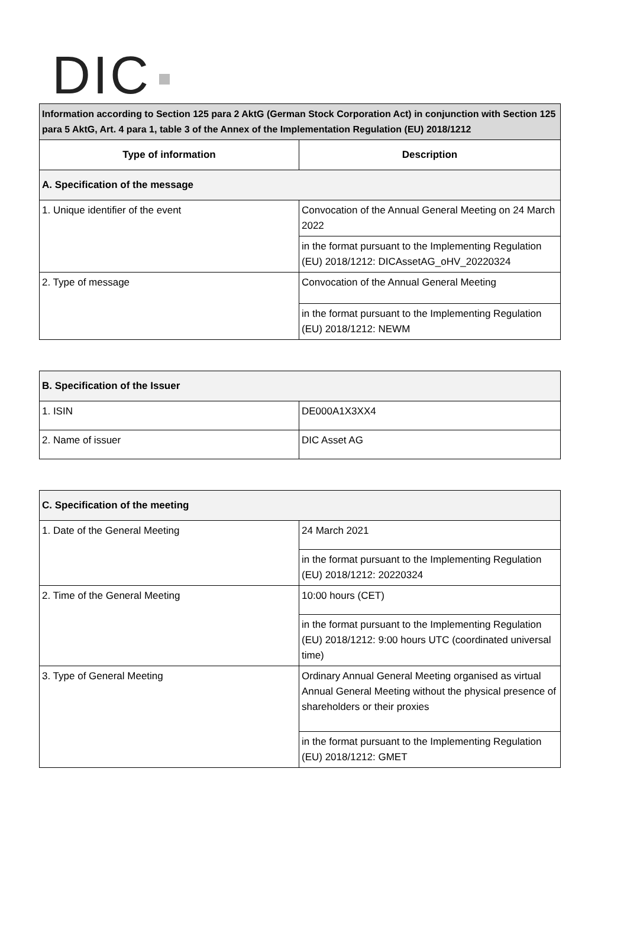DIC
| Information according to Section 125 para 2 AktG (German Stock Corporation Act) in conjunction with Section 125 para 5 AktG, Art. 4 para 1, table 3 of the Annex of the Implementation Regulation (EU) 2018/1212 | |
| Type of information | Description |
| A. Specification of the message | |
| 1. Unique identifier of the event | Convocation of the Annual General Meeting on 24 March 2022 |
| | in the format pursuant to the Implementing Regulation (EU) 2018/1212: DICAssetAG_oHV_20220324 |
| 2. Type of message | Convocation of the Annual General Meeting |
| | in the format pursuant to the Implementing Regulation (EU) 2018/1212: NEWM |
| B. Specification of the Issuer | |
| 1. ISIN | DE000A1X3XX4 |
| 2. Name of issuer | DIC Asset AG |
| C. Specification of the meeting | |
| 1. Date of the General Meeting | 24 March 2021 |
| | in the format pursuant to the Implementing Regulation (EU) 2018/1212: 20220324 |
| 2. Time of the General Meeting | 10:00 hours (CET) |
| | in the format pursuant to the Implementing Regulation (EU) 2018/1212: 9:00 hours UTC (coordinated universal time) |
| 3. Type of General Meeting | Ordinary Annual General Meeting organised as virtual Annual General Meeting without the physical presence of shareholders or their proxies |
| | in the format pursuant to the Implementing Regulation (EU) 2018/1212: GMET |